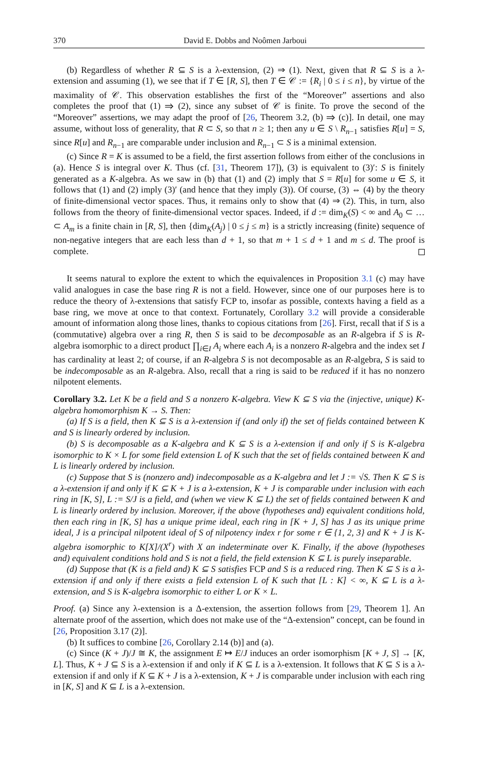370 David E. Dobbs and Noômen Jarboui
(b) Regardless of whether R ⊆ S is a λ-extension, (2) ⇒ (1). Next, given that R ⊆ S is a λ-extension and assuming (1), we see that if T ∈ [R, S], then T ∈ 𝒞 := {R<sub>i</sub> | 0 ≤ i ≤ n}, by virtue of the maximality of 𝒞. This observation establishes the first of the “Moreover” assertions and also completes the proof that (1) ⇒ (2), since any subset of 𝒞 is finite. To prove the second of the “Moreover” assertions, we may adapt the proof of [26, Theorem 3.2, (b) ⇒ (c)]. In detail, one may assume, without loss of generality, that R ⊂ S, so that n ≥ 1; then any u ∈ S \ R<sub>n−1</sub> satisfies R[u] = S, since R[u] and R<sub>n−1</sub> are comparable under inclusion and R<sub>n−1</sub> ⊂ S is a minimal extension.
(c) Since R = K is assumed to be a field, the first assertion follows from either of the conclusions in (a). Hence S is integral over K. Thus (cf. [31, Theorem 17]), (3) is equivalent to (3)′: S is finitely generated as a K-algebra. As we saw in (b) that (1) and (2) imply that S = R[u] for some u ∈ S, it follows that (1) and (2) imply (3)′ (and hence that they imply (3)). Of course, (3) ⇔ (4) by the theory of finite-dimensional vector spaces. Thus, it remains only to show that (4) ⇒ (2). This, in turn, also follows from the theory of finite-dimensional vector spaces. Indeed, if d := dim<sub>K</sub>(S) < ∞ and A<sub>0</sub> ⊂ … ⊂ A<sub>m</sub> is a finite chain in [R, S], then {dim<sub>K</sub>(A<sub>j</sub>) | 0 ≤ j ≤ m} is a strictly increasing (finite) sequence of non-negative integers that are each less than d + 1, so that m + 1 ≤ d + 1 and m ≤ d. The proof is complete.
It seems natural to explore the extent to which the equivalences in Proposition 3.1 (c) may have valid analogues in case the base ring R is not a field. However, since one of our purposes here is to reduce the theory of λ-extensions that satisfy FCP to, insofar as possible, contexts having a field as a base ring, we move at once to that context. Fortunately, Corollary 3.2 will provide a considerable amount of information along those lines, thanks to copious citations from [26]. First, recall that if S is a (commutative) algebra over a ring R, then S is said to be decomposable as an R-algebra if S is R-algebra isomorphic to a direct product ∏<sub>i∈I</sub> A<sub>i</sub> where each A<sub>i</sub> is a nonzero R-algebra and the index set I has cardinality at least 2; of course, if an R-algebra S is not decomposable as an R-algebra, S is said to be indecomposable as an R-algebra. Also, recall that a ring is said to be reduced if it has no nonzero nilpotent elements.
Corollary 3.2. Let K be a field and S a nonzero K-algebra. View K ⊆ S via the (injective, unique) K-algebra homomorphism K → S. Then:
(a) If S is a field, then K ⊆ S is a λ-extension if (and only if) the set of fields contained between K and S is linearly ordered by inclusion.
(b) S is decomposable as a K-algebra and K ⊆ S is a λ-extension if and only if S is K-algebra isomorphic to K × L for some field extension L of K such that the set of fields contained between K and L is linearly ordered by inclusion.
(c) Suppose that S is (nonzero and) indecomposable as a K-algebra and let J := √S. Then K ⊆ S is a λ-extension if and only if K ⊆ K + J is a λ-extension, K + J is comparable under inclusion with each ring in [K, S], L := S/J is a field, and (when we view K ⊆ L) the set of fields contained between K and L is linearly ordered by inclusion. Moreover, if the above (hypotheses and) equivalent conditions hold, then each ring in [K, S] has a unique prime ideal, each ring in [K + J, S] has J as its unique prime ideal, J is a principal nilpotent ideal of S of nilpotency index r for some r ∈ {1, 2, 3} and K + J is K-algebra isomorphic to K[X]/(X<sup>r</sup>) with X an indeterminate over K. Finally, if the above (hypotheses and) equivalent conditions hold and S is not a field, the field extension K ⊆ L is purely inseparable.
(d) Suppose that (K is a field and) K ⊆ S satisfies FCP and S is a reduced ring. Then K ⊆ S is a λ-extension if and only if there exists a field extension L of K such that [L : K] < ∞, K ⊆ L is a λ-extension, and S is K-algebra isomorphic to either L or K × L.
Proof. (a) Since any λ-extension is a Δ-extension, the assertion follows from [29, Theorem 1]. An alternate proof of the assertion, which does not make use of the “Δ-extension” concept, can be found in [26, Proposition 3.17 (2)].
(b) It suffices to combine [26, Corollary 2.14 (b)] and (a).
(c) Since (K + J)/J ≅ K, the assignment E ↦ E/J induces an order isomorphism [K + J, S] → [K, L]. Thus, K + J ⊆ S is a λ-extension if and only if K ⊆ L is a λ-extension. It follows that K ⊆ S is a λ-extension if and only if K ⊆ K + J is a λ-extension, K + J is comparable under inclusion with each ring in [K, S] and K ⊆ L is a λ-extension.